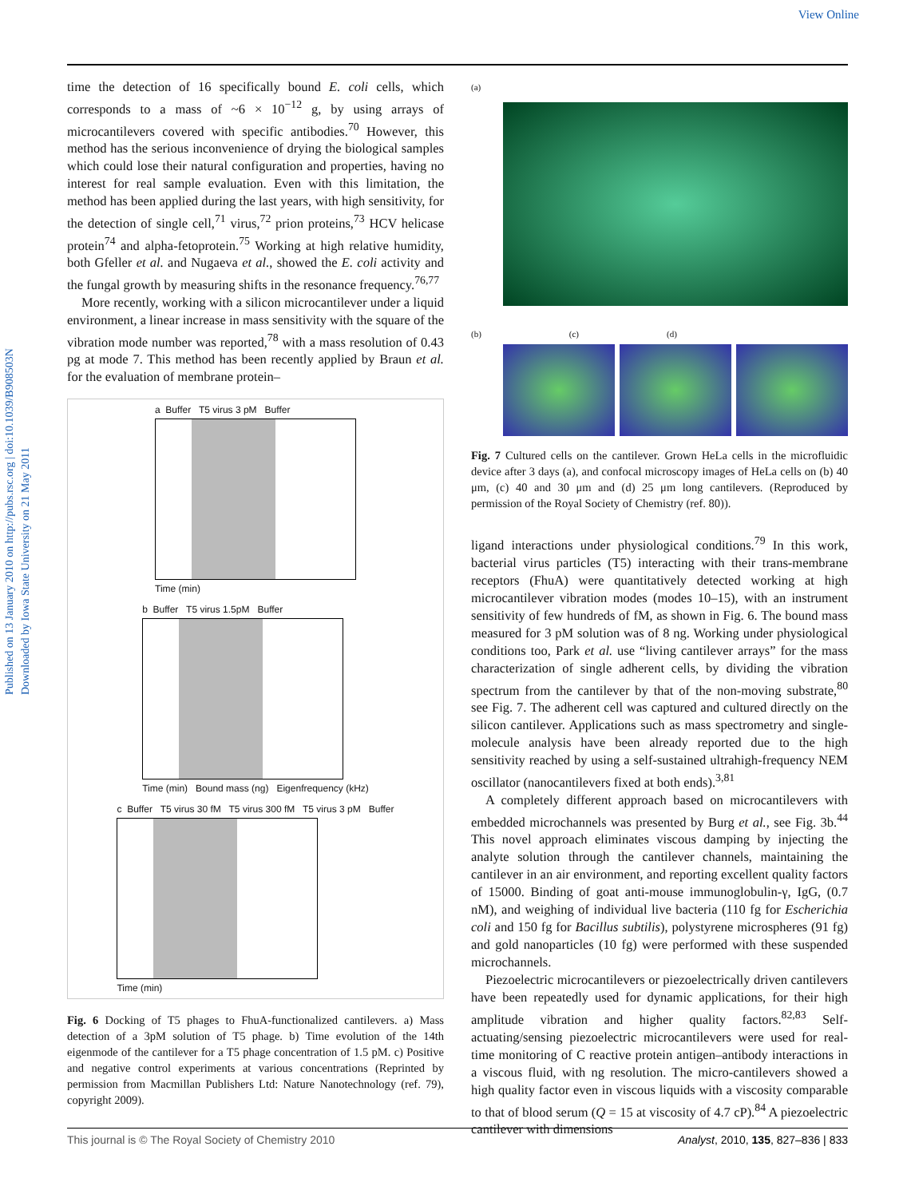View Online
Published on 13 January 2010 on http://pubs.rsc.org | doi:10.1039/B908503N
Downloaded by Iowa State University on 21 May 2011
time the detection of 16 specifically bound E. coli cells, which corresponds to a mass of ~6 × 10<sup>−12</sup> g, by using arrays of microcantilevers covered with specific antibodies.<sup>70</sup> However, this method has the serious inconvenience of drying the biological samples which could lose their natural configuration and properties, having no interest for real sample evaluation. Even with this limitation, the method has been applied during the last years, with high sensitivity, for the detection of single cell,<sup>71</sup> virus,<sup>72</sup> prion proteins,<sup>73</sup> HCV helicase protein<sup>74</sup> and alpha-fetoprotein.<sup>75</sup> Working at high relative humidity, both Gfeller et al. and Nugaeva et al., showed the E. coli activity and the fungal growth by measuring shifts in the resonance frequency.<sup>76,77</sup>
More recently, working with a silicon microcantilever under a liquid environment, a linear increase in mass sensitivity with the square of the vibration mode number was reported,<sup>78</sup> with a mass resolution of 0.43 pg at mode 7. This method has been recently applied by Braun et al. for the evaluation of membrane protein–
a Buffer T5 virus 3 pM Buffer
Time (min)
b Buffer T5 virus 1.5pM Buffer
Time (min) Bound mass (ng) Eigenfrequency (kHz)
c Buffer T5 virus 30 fM T5 virus 300 fM T5 virus 3 pM Buffer
Time (min)
Fig. 6 Docking of T5 phages to FhuA-functionalized cantilevers. a) Mass detection of a 3pM solution of T5 phage. b) Time evolution of the 14th eigenmode of the cantilever for a T5 phage concentration of 1.5 pM. c) Positive and negative control experiments at various concentrations (Reprinted by permission from Macmillan Publishers Ltd: Nature Nanotechnology (ref. 79), copyright 2009).
(a)
(b) (c) (d)
Fig. 7 Cultured cells on the cantilever. Grown HeLa cells in the microfluidic device after 3 days (a), and confocal microscopy images of HeLa cells on (b) 40 μm, (c) 40 and 30 μm and (d) 25 μm long cantilevers. (Reproduced by permission of the Royal Society of Chemistry (ref. 80)).
ligand interactions under physiological conditions.<sup>79</sup> In this work, bacterial virus particles (T5) interacting with their trans-membrane receptors (FhuA) were quantitatively detected working at high microcantilever vibration modes (modes 10–15), with an instrument sensitivity of few hundreds of fM, as shown in Fig. 6. The bound mass measured for 3 pM solution was of 8 ng. Working under physiological conditions too, Park et al. use “living cantilever arrays” for the mass characterization of single adherent cells, by dividing the vibration spectrum from the cantilever by that of the non-moving substrate,<sup>80</sup> see Fig. 7. The adherent cell was captured and cultured directly on the silicon cantilever. Applications such as mass spectrometry and single-molecule analysis have been already reported due to the high sensitivity reached by using a self-sustained ultrahigh-frequency NEM oscillator (nanocantilevers fixed at both ends).<sup>3,81</sup>
A completely different approach based on microcantilevers with embedded microchannels was presented by Burg et al., see Fig. 3b.<sup>44</sup> This novel approach eliminates viscous damping by injecting the analyte solution through the cantilever channels, maintaining the cantilever in an air environment, and reporting excellent quality factors of 15000. Binding of goat anti-mouse immunoglobulin-γ, IgG, (0.7 nM), and weighing of individual live bacteria (110 fg for Escherichia coli and 150 fg for Bacillus subtilis), polystyrene microspheres (91 fg) and gold nanoparticles (10 fg) were performed with these suspended microchannels.
Piezoelectric microcantilevers or piezoelectrically driven cantilevers have been repeatedly used for dynamic applications, for their high amplitude vibration and higher quality factors.<sup>82,83</sup> Self-actuating/sensing piezoelectric microcantilevers were used for real-time monitoring of C reactive protein antigen–antibody interactions in a viscous fluid, with ng resolution. The micro-cantilevers showed a high quality factor even in viscous liquids with a viscosity comparable to that of blood serum (Q = 15 at viscosity of 4.7 cP).<sup>84</sup> A piezoelectric cantilever with dimensions
This journal is © The Royal Society of Chemistry 2010 Analyst, 2010, 135, 827–836 | 833